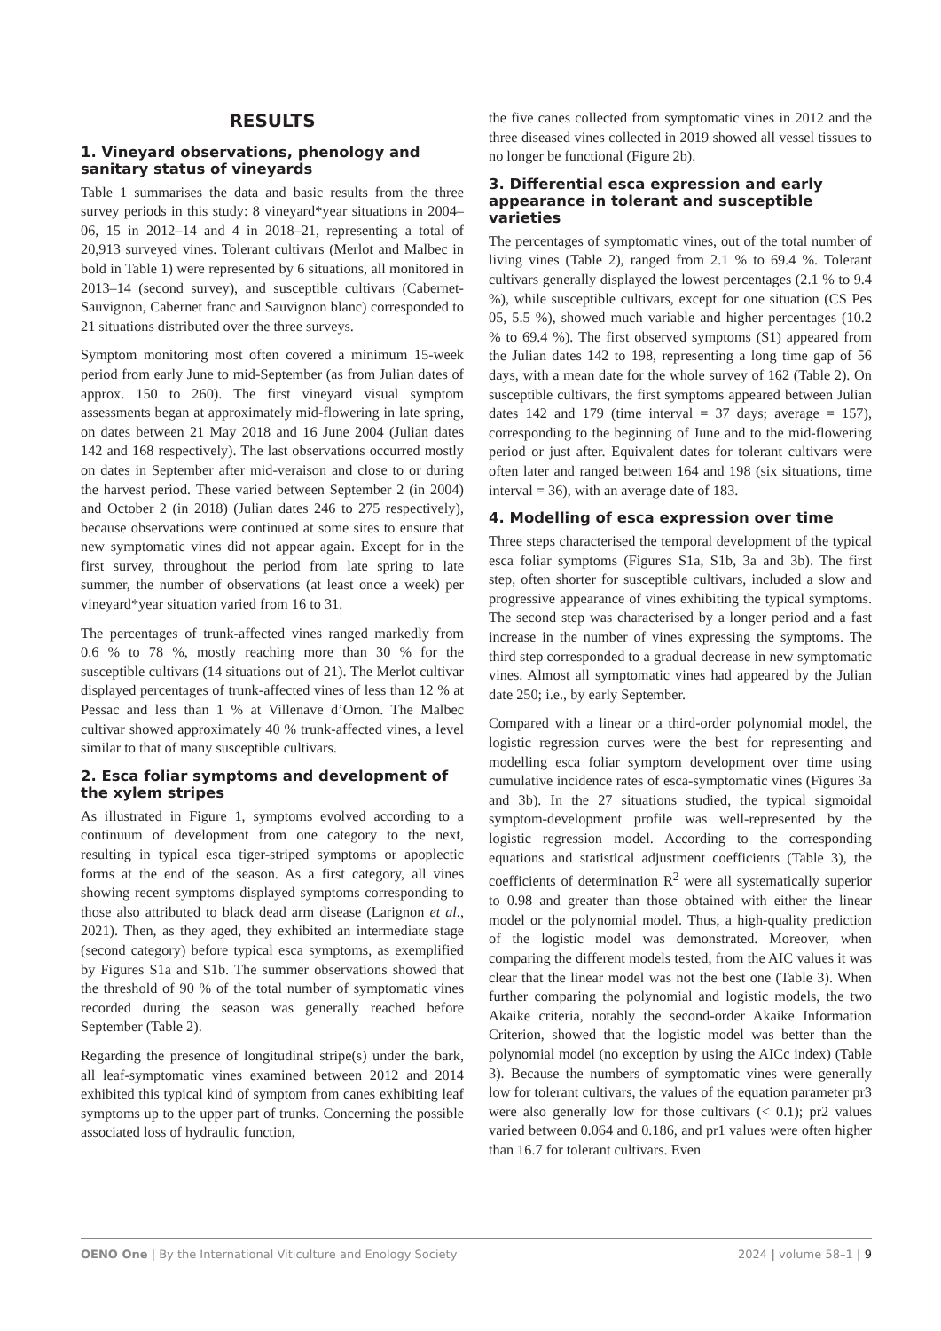RESULTS
1. Vineyard observations, phenology and sanitary status of vineyards
Table 1 summarises the data and basic results from the three survey periods in this study: 8 vineyard*year situations in 2004–06, 15 in 2012–14 and 4 in 2018–21, representing a total of 20,913 surveyed vines. Tolerant cultivars (Merlot and Malbec in bold in Table 1) were represented by 6 situations, all monitored in 2013–14 (second survey), and susceptible cultivars (Cabernet-Sauvignon, Cabernet franc and Sauvignon blanc) corresponded to 21 situations distributed over the three surveys.
Symptom monitoring most often covered a minimum 15-week period from early June to mid-September (as from Julian dates of approx. 150 to 260). The first vineyard visual symptom assessments began at approximately mid-flowering in late spring, on dates between 21 May 2018 and 16 June 2004 (Julian dates 142 and 168 respectively). The last observations occurred mostly on dates in September after mid-veraison and close to or during the harvest period. These varied between September 2 (in 2004) and October 2 (in 2018) (Julian dates 246 to 275 respectively), because observations were continued at some sites to ensure that new symptomatic vines did not appear again. Except for in the first survey, throughout the period from late spring to late summer, the number of observations (at least once a week) per vineyard*year situation varied from 16 to 31.
The percentages of trunk-affected vines ranged markedly from 0.6 % to 78 %, mostly reaching more than 30 % for the susceptible cultivars (14 situations out of 21). The Merlot cultivar displayed percentages of trunk-affected vines of less than 12 % at Pessac and less than 1 % at Villenave d’Ornon. The Malbec cultivar showed approximately 40 % trunk-affected vines, a level similar to that of many susceptible cultivars.
2. Esca foliar symptoms and development of the xylem stripes
As illustrated in Figure 1, symptoms evolved according to a continuum of development from one category to the next, resulting in typical esca tiger-striped symptoms or apoplectic forms at the end of the season. As a first category, all vines showing recent symptoms displayed symptoms corresponding to those also attributed to black dead arm disease (Larignon et al., 2021). Then, as they aged, they exhibited an intermediate stage (second category) before typical esca symptoms, as exemplified by Figures S1a and S1b. The summer observations showed that the threshold of 90 % of the total number of symptomatic vines recorded during the season was generally reached before September (Table 2).
Regarding the presence of longitudinal stripe(s) under the bark, all leaf-symptomatic vines examined between 2012 and 2014 exhibited this typical kind of symptom from canes exhibiting leaf symptoms up to the upper part of trunks. Concerning the possible associated loss of hydraulic function,
the five canes collected from symptomatic vines in 2012 and the three diseased vines collected in 2019 showed all vessel tissues to no longer be functional (Figure 2b).
3. Differential esca expression and early appearance in tolerant and susceptible varieties
The percentages of symptomatic vines, out of the total number of living vines (Table 2), ranged from 2.1 % to 69.4 %. Tolerant cultivars generally displayed the lowest percentages (2.1 % to 9.4 %), while susceptible cultivars, except for one situation (CS Pes 05, 5.5 %), showed much variable and higher percentages (10.2 % to 69.4 %). The first observed symptoms (S1) appeared from the Julian dates 142 to 198, representing a long time gap of 56 days, with a mean date for the whole survey of 162 (Table 2). On susceptible cultivars, the first symptoms appeared between Julian dates 142 and 179 (time interval = 37 days; average = 157), corresponding to the beginning of June and to the mid-flowering period or just after. Equivalent dates for tolerant cultivars were often later and ranged between 164 and 198 (six situations, time interval = 36), with an average date of 183.
4. Modelling of esca expression over time
Three steps characterised the temporal development of the typical esca foliar symptoms (Figures S1a, S1b, 3a and 3b). The first step, often shorter for susceptible cultivars, included a slow and progressive appearance of vines exhibiting the typical symptoms. The second step was characterised by a longer period and a fast increase in the number of vines expressing the symptoms. The third step corresponded to a gradual decrease in new symptomatic vines. Almost all symptomatic vines had appeared by the Julian date 250; i.e., by early September.
Compared with a linear or a third-order polynomial model, the logistic regression curves were the best for representing and modelling esca foliar symptom development over time using cumulative incidence rates of esca-symptomatic vines (Figures 3a and 3b). In the 27 situations studied, the typical sigmoidal symptom-development profile was well-represented by the logistic regression model. According to the corresponding equations and statistical adjustment coefficients (Table 3), the coefficients of determination R<sup>2</sup> were all systematically superior to 0.98 and greater than those obtained with either the linear model or the polynomial model. Thus, a high-quality prediction of the logistic model was demonstrated. Moreover, when comparing the different models tested, from the AIC values it was clear that the linear model was not the best one (Table 3). When further comparing the polynomial and logistic models, the two Akaike criteria, notably the second-order Akaike Information Criterion, showed that the logistic model was better than the polynomial model (no exception by using the AICc index) (Table 3). Because the numbers of symptomatic vines were generally low for tolerant cultivars, the values of the equation parameter pr3 were also generally low for those cultivars (< 0.1); pr2 values varied between 0.064 and 0.186, and pr1 values were often higher than 16.7 for tolerant cultivars. Even
OENO One | By the International Viticulture and Enology Society 2024 | volume 58–1 | 9